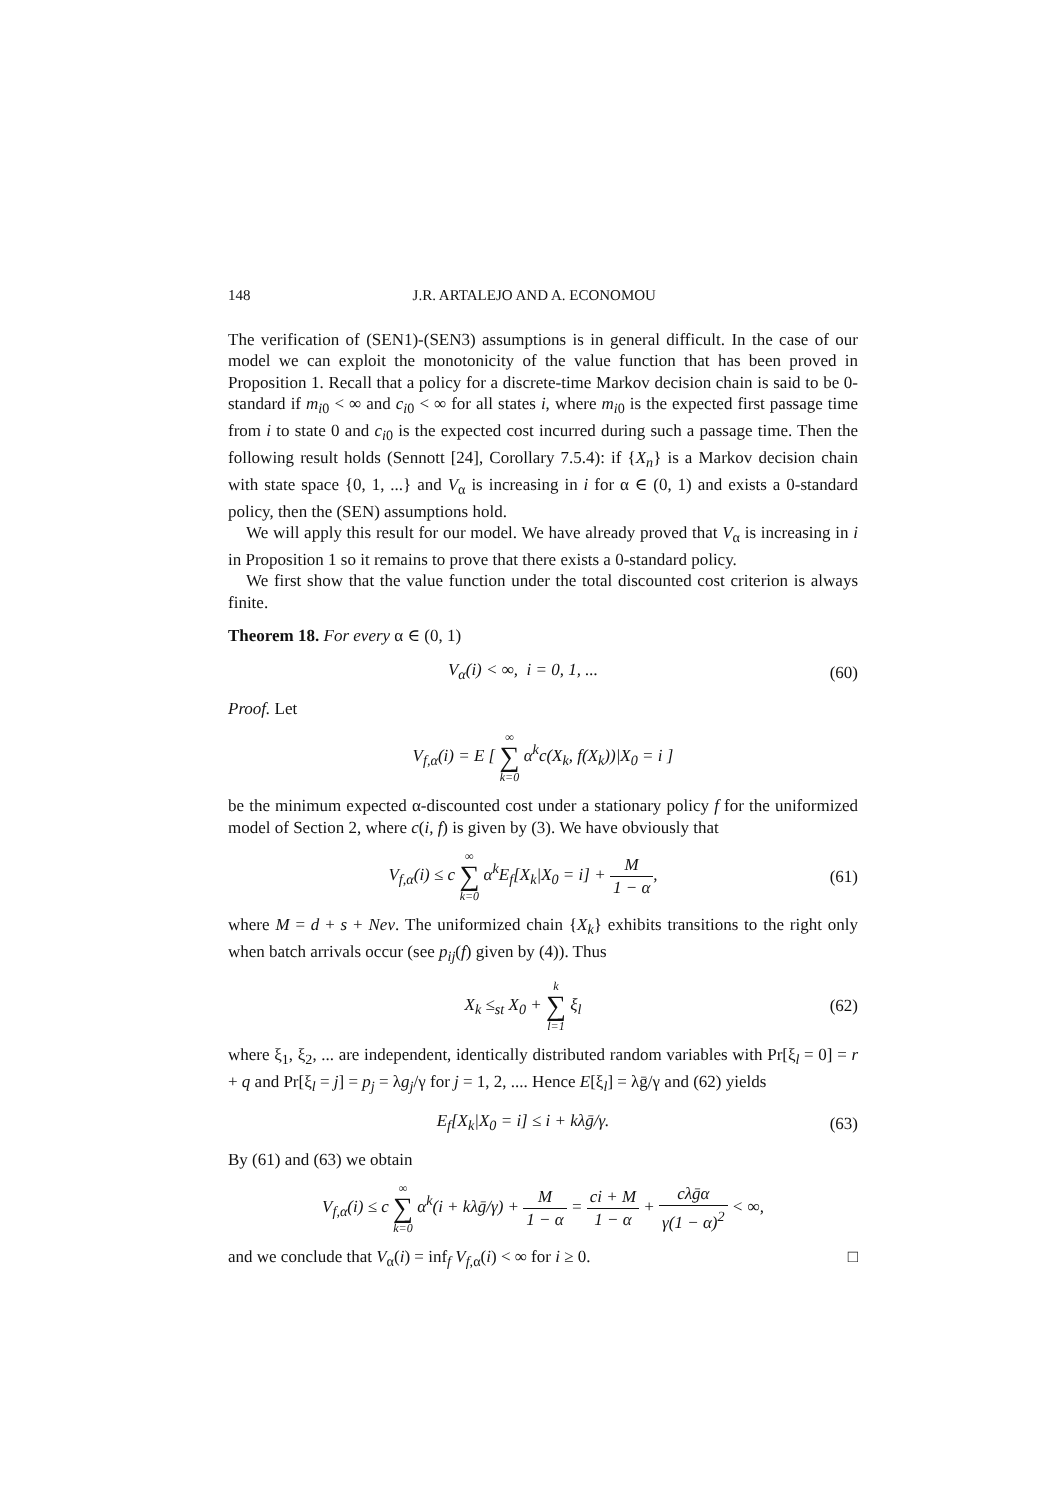148 J.R. ARTALEJO AND A. ECONOMOU
The verification of (SEN1)-(SEN3) assumptions is in general difficult. In the case of our model we can exploit the monotonicity of the value function that has been proved in Proposition 1. Recall that a policy for a discrete-time Markov decision chain is said to be 0-standard if m<sub>i0</sub> < ∞ and c<sub>i0</sub> < ∞ for all states i, where m<sub>i0</sub> is the expected first passage time from i to state 0 and c<sub>i0</sub> is the expected cost incurred during such a passage time. Then the following result holds (Sennott [24], Corollary 7.5.4): if {X<sub>n</sub>} is a Markov decision chain with state space {0, 1, ...} and V<sub>α</sub> is increasing in i for α ∈ (0, 1) and exists a 0-standard policy, then the (SEN) assumptions hold.
We will apply this result for our model. We have already proved that V<sub>α</sub> is increasing in i in Proposition 1 so it remains to prove that there exists a 0-standard policy.
We first show that the value function under the total discounted cost criterion is always finite.
Theorem 18. For every α ∈ (0, 1)
V<sub>α</sub>(i) < ∞, i = 0, 1, ...
(60)
Proof. Let
V<sub>f,α</sub>(i) = E [ ∞ ∑ k=0 α<sup>k</sup>c(X<sub>k</sub>, f(X<sub>k</sub>))|X<sub>0</sub> = i ]
be the minimum expected α-discounted cost under a stationary policy f for the uniformized model of Section 2, where c(i, f) is given by (3). We have obviously that
V<sub>f,α</sub>(i) ≤ c ∞ ∑ k=0 α<sup>k</sup>E<sub>f</sub>[X<sub>k</sub>|X<sub>0</sub> = i] + M 1 − α,
(61)
where M = d + s + Neν. The uniformized chain {X<sub>k</sub>} exhibits transitions to the right only when batch arrivals occur (see p<sub>ij</sub>(f) given by (4)). Thus
X<sub>k</sub> ≤<sub>st</sub> X<sub>0</sub> + k ∑ l=1 ξ<sub>l</sub>
(62)
where ξ<sub>1</sub>, ξ<sub>2</sub>, ... are independent, identically distributed random variables with Pr[ξ<sub>l</sub> = 0] = r + q and Pr[ξ<sub>l</sub> = j] = p<sub>j</sub> = λg<sub>j</sub>/γ for j = 1, 2, .... Hence E[ξ<sub>l</sub>] = λḡ/γ and (62) yields
E<sub>f</sub>[X<sub>k</sub>|X<sub>0</sub> = i] ≤ i + kλḡ/γ.
(63)
By (61) and (63) we obtain
V<sub>f,α</sub>(i) ≤ c ∞ ∑ k=0 α<sup>k</sup>(i + kλḡ/γ) + M 1 − α = ci + M 1 − α + cλḡα γ(1 − α)<sup>2</sup> < ∞,
and we conclude that V<sub>α</sub>(i) = inf<sub>f</sub> V<sub>f,α</sub>(i) < ∞ for i ≥ 0. □